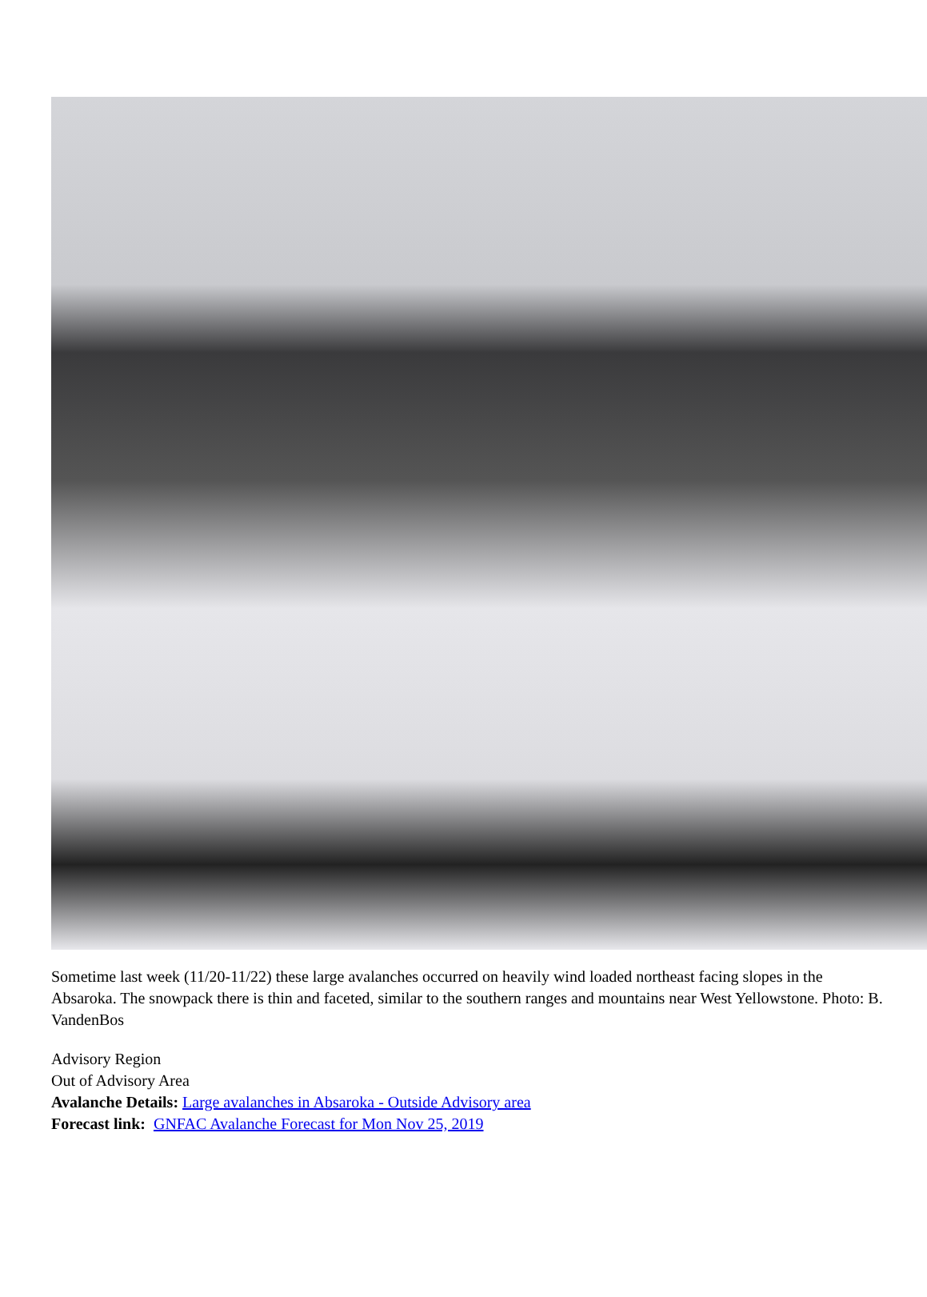Sometime last week (11/20-11/22) these large avalanches occurred on heavily wind loaded northeast facing slopes in the Absaroka. The snowpack there is thin and faceted, similar to the southern ranges and mountains near West Yellowstone. Photo: B. VandenBos
Advisory Region
Out of Advisory Area
Avalanche Details: Large avalanches in Absaroka - Outside Advisory area
Forecast link: GNFAC Avalanche Forecast for Mon Nov 25, 2019